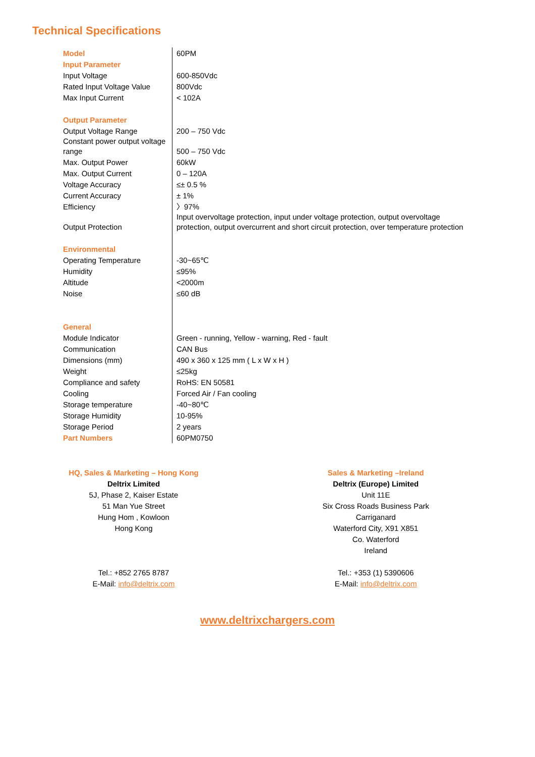Technical Specifications
| Model | 60PM |
| Input Parameter | |
| Input Voltage | 600-850Vdc |
| Rated Input Voltage Value | 800Vdc |
| Max Input Current | < 102A |
| Output Parameter | |
| Output Voltage Range | 200 – 750 Vdc |
| Constant power output voltage range | 500 – 750 Vdc |
| Max. Output Power | 60kW |
| Max. Output Current | 0 – 120A |
| Voltage Accuracy | ≤± 0.5 % |
| Current Accuracy | ± 1% |
| Efficiency | 〉97% |
| Output Protection | Input overvoltage protection, input under voltage protection, output overvoltage protection, output overcurrent and short circuit protection, over temperature protection |
| Environmental | |
| Operating Temperature | -30~65℃ |
| Humidity | ≤95% |
| Altitude | <2000m |
| Noise | ≤60 dB |
| General | |
| Module Indicator | Green - running, Yellow - warning, Red - fault |
| Communication | CAN Bus |
| Dimensions (mm) | 490 x 360 x 125 mm ( L x W x H ) |
| Weight | ≤25kg |
| Compliance and safety | RoHS: EN 50581 |
| Cooling | Forced Air / Fan cooling |
| Storage temperature | -40~80℃ |
| Storage Humidity | 10-95% |
| Storage Period | 2 years |
| Part Numbers | 60PM0750 |
HQ, Sales & Marketing – Hong Kong
Deltrix Limited
5J, Phase 2, Kaiser Estate
51 Man Yue Street
Hung Hom , Kowloon
Hong Kong
Tel.: +852 2765 8787
E-Mail: info@deltrix.com
Sales & Marketing –Ireland
Deltrix (Europe) Limited
Unit 11E
Six Cross Roads Business Park
Carriganard
Waterford City, X91 X851
Co. Waterford
Ireland
Tel.: +353 (1) 5390606
E-Mail: info@deltrix.com
www.deltrixchargers.com